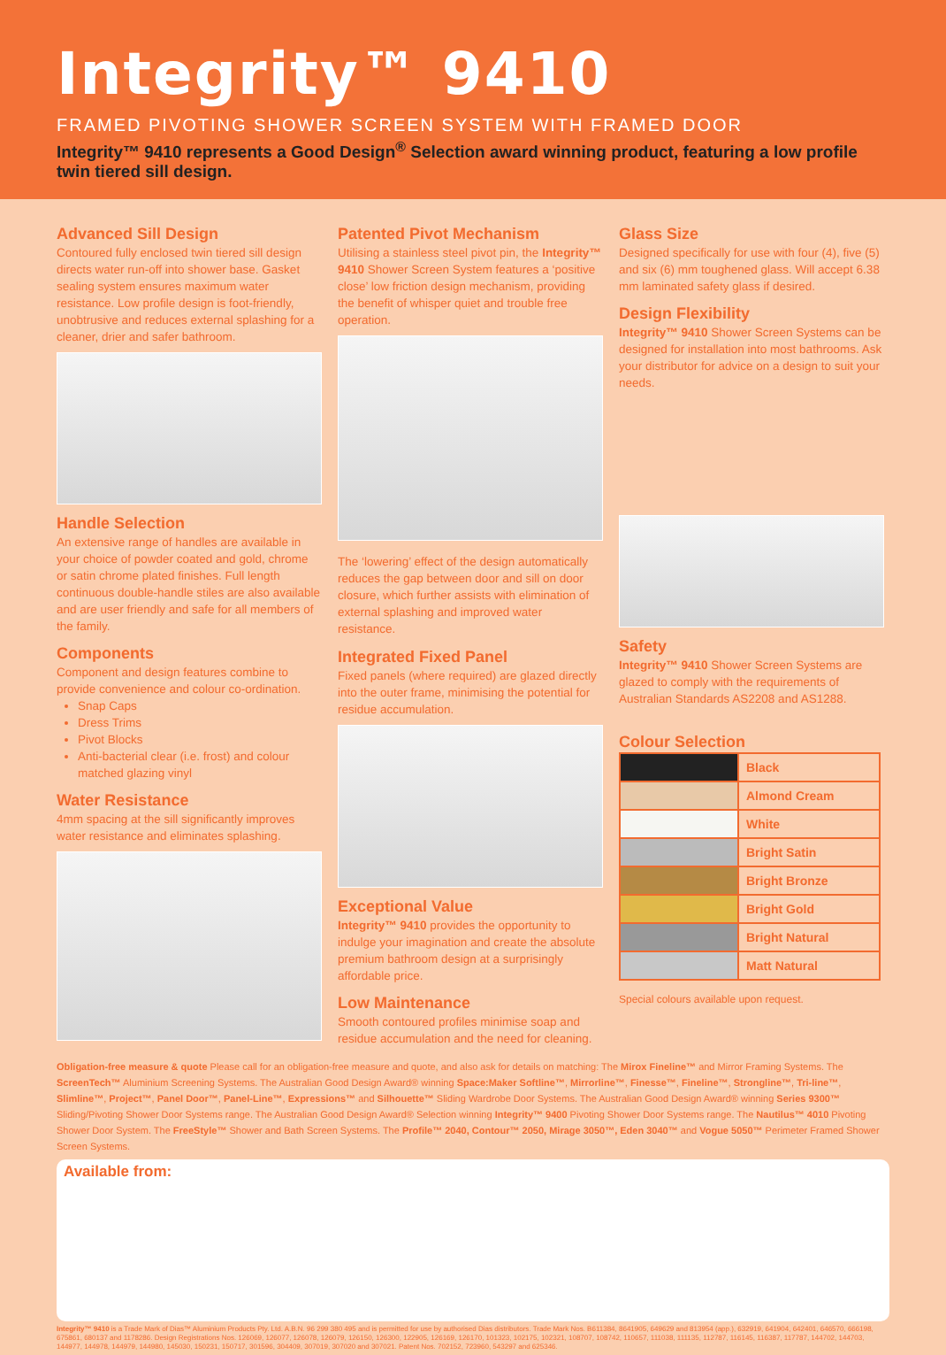Integrity™ 9410
FRAMED PIVOTING SHOWER SCREEN SYSTEM WITH FRAMED DOOR
Integrity™ 9410 represents a Good Design<sup>®</sup> Selection award winning product, featuring a low profile twin tiered sill design.
Advanced Sill Design
Contoured fully enclosed twin tiered sill design directs water run-off into shower base. Gasket sealing system ensures maximum water resistance. Low profile design is foot-friendly, unobtrusive and reduces external splashing for a cleaner, drier and safer bathroom.
Handle Selection
An extensive range of handles are available in your choice of powder coated and gold, chrome or satin chrome plated finishes. Full length continuous double-handle stiles are also available and are user friendly and safe for all members of the family.
Components
Component and design features combine to provide convenience and colour co-ordination.
Snap Caps
Dress Trims
Pivot Blocks
Anti-bacterial clear (i.e. frost) and colour matched glazing vinyl
Water Resistance
4mm spacing at the sill significantly improves water resistance and eliminates splashing.
Patented Pivot Mechanism
Utilising a stainless steel pivot pin, the Integrity™ 9410 Shower Screen System features a ‘positive close’ low friction design mechanism, providing the benefit of whisper quiet and trouble free operation.
The ‘lowering’ effect of the design automatically reduces the gap between door and sill on door closure, which further assists with elimination of external splashing and improved water resistance.
Integrated Fixed Panel
Fixed panels (where required) are glazed directly into the outer frame, minimising the potential for residue accumulation.
Exceptional Value
Integrity™ 9410 provides the opportunity to indulge your imagination and create the absolute premium bathroom design at a surprisingly affordable price.
Low Maintenance
Smooth contoured profiles minimise soap and residue accumulation and the need for cleaning.
Glass Size
Designed specifically for use with four (4), five (5) and six (6) mm toughened glass. Will accept 6.38 mm laminated safety glass if desired.
Design Flexibility
Integrity™ 9410 Shower Screen Systems can be designed for installation into most bathrooms. Ask your distributor for advice on a design to suit your needs.
Safety
Integrity™ 9410 Shower Screen Systems are glazed to comply with the requirements of Australian Standards AS2208 and AS1288.
Colour Selection
| | Black |
| | Almond Cream |
| | White |
| | Bright Satin |
| | Bright Bronze |
| | Bright Gold |
| | Bright Natural |
| | Matt Natural |
Special colours available upon request.
Obligation-free measure & quote Please call for an obligation-free measure and quote, and also ask for details on matching: The Mirox Fineline™ and Mirror Framing Systems. The ScreenTech™ Aluminium Screening Systems. The Australian Good Design Award® winning Space:Maker Softline™, Mirrorline™, Finesse™, Fineline™, Strongline™, Tri-line™, Slimline™, Project™, Panel Door™, Panel-Line™, Expressions™ and Silhouette™ Sliding Wardrobe Door Systems. The Australian Good Design Award® winning Series 9300™ Sliding/Pivoting Shower Door Systems range. The Australian Good Design Award® Selection winning Integrity™ 9400 Pivoting Shower Door Systems range. The Nautilus™ 4010 Pivoting Shower Door System. The FreeStyle™ Shower and Bath Screen Systems. The Profile™ 2040, Contour™ 2050, Mirage 3050™, Eden 3040™ and Vogue 5050™ Perimeter Framed Shower Screen Systems.
Available from:
Integrity™ 9410 is a Trade Mark of Dias™ Aluminium Products Pty. Ltd. A.B.N. 96 299 380 495 and is permitted for use by authorised Dias distributors. Trade Mark Nos. B611384, 8641905, 649629 and 813954 (app.), 632919, 641904, 642401, 646570, 666198, 675861, 680137 and 1178286. Design Registrations Nos. 126069, 126077, 126078, 126079, 126150, 126300, 122905, 126169, 126170, 101323, 102175, 102321, 108707, 108742, 110657, 111038, 111135, 112787, 116145, 116387, 117787, 144702, 144703, 144977, 144978, 144979, 144980, 145030, 150231, 150717, 301596, 304409, 307019, 307020 and 307021. Patent Nos. 702152, 723960, 543297 and 625346.